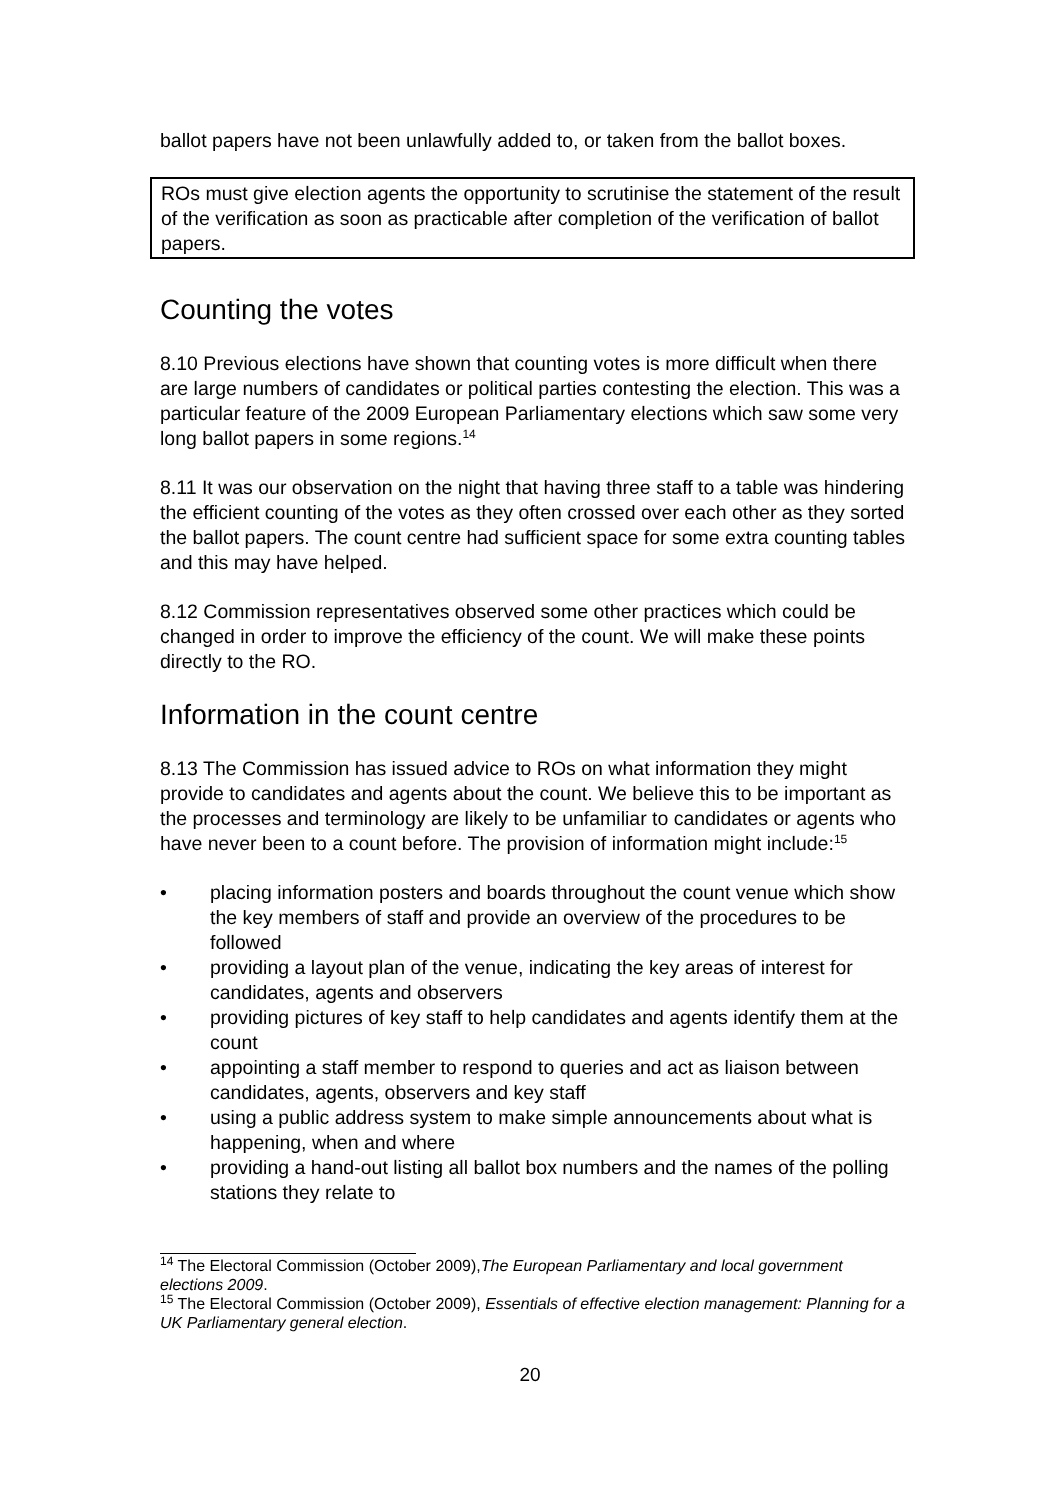ballot papers have not been unlawfully added to, or taken from the ballot boxes.
ROs must give election agents the opportunity to scrutinise the statement of the result of the verification as soon as practicable after completion of the verification of ballot papers.
Counting the votes
8.10 Previous elections have shown that counting votes is more difficult when there are large numbers of candidates or political parties contesting the election. This was a particular feature of the 2009 European Parliamentary elections which saw some very long ballot papers in some regions.<sup>14</sup>
8.11 It was our observation on the night that having three staff to a table was hindering the efficient counting of the votes as they often crossed over each other as they sorted the ballot papers. The count centre had sufficient space for some extra counting tables and this may have helped.
8.12 Commission representatives observed some other practices which could be changed in order to improve the efficiency of the count. We will make these points directly to the RO.
Information in the count centre
8.13 The Commission has issued advice to ROs on what information they might provide to candidates and agents about the count. We believe this to be important as the processes and terminology are likely to be unfamiliar to candidates or agents who have never been to a count before. The provision of information might include:<sup>15</sup>
• placing information posters and boards throughout the count venue which show the key members of staff and provide an overview of the procedures to be followed
• providing a layout plan of the venue, indicating the key areas of interest for candidates, agents and observers
• providing pictures of key staff to help candidates and agents identify them at the count
• appointing a staff member to respond to queries and act as liaison between candidates, agents, observers and key staff
• using a public address system to make simple announcements about what is happening, when and where
• providing a hand-out listing all ballot box numbers and the names of the polling stations they relate to
<sup>14</sup> The Electoral Commission (October 2009),The European Parliamentary and local government elections 2009.
<sup>15</sup> The Electoral Commission (October 2009), Essentials of effective election management: Planning for a UK Parliamentary general election.
20